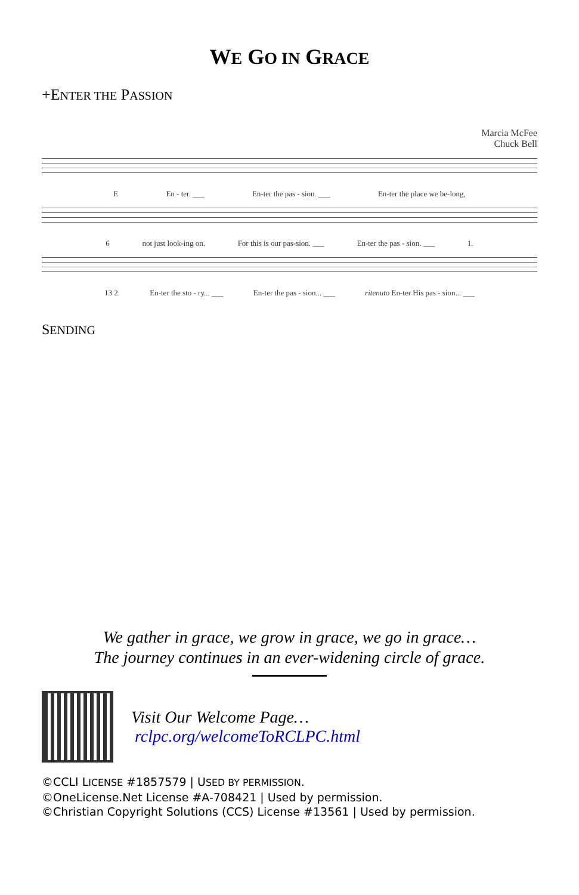WE GO IN GRACE
+ENTER THE PASSION
Marcia McFee
Chuck Bell
E En - ter. ___ En-ter the pas - sion. ___ En-ter the place we be-long,
6 not just look-ing on. For this is our pas-sion. ___ En-ter the pas - sion. ___ 1.
13 2. En-ter the sto - ry... ___ En-ter the pas - sion... ___ ritenuto En-ter His pas - sion... ___
SENDING
We gather in grace, we grow in grace, we go in grace…
The journey continues in an ever-widening circle of grace.
Visit Our Welcome Page…
rclpc.org/welcomeToRCLPC.html
©CCLI LICENSE #1857579 | USED BY PERMISSION.
©OneLicense.Net License #A-708421 | Used by permission.
©Christian Copyright Solutions (CCS) License #13561 | Used by permission.